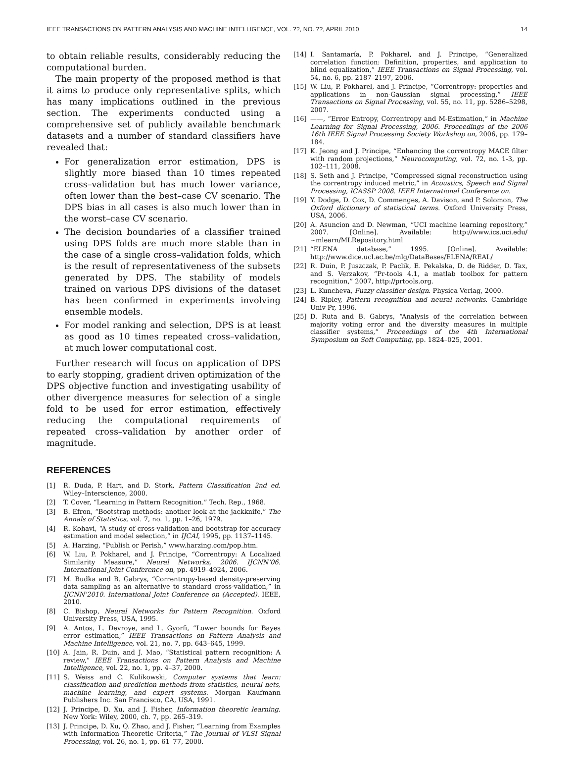IEEE TRANSACTIONS ON PATTERN ANALYSIS AND MACHINE INTELLIGENCE, VOL. ??, NO. ??, APRIL 2010 14
to obtain reliable results, considerably reducing the computational burden.
The main property of the proposed method is that it aims to produce only representative splits, which has many implications outlined in the previous section. The experiments conducted using a comprehensive set of publicly available benchmark datasets and a number of standard classifiers have revealed that:
For generalization error estimation, DPS is slightly more biased than 10 times repeated cross–validation but has much lower variance, often lower than the best–case CV scenario. The DPS bias in all cases is also much lower than in the worst–case CV scenario.
The decision boundaries of a classifier trained using DPS folds are much more stable than in the case of a single cross–validation folds, which is the result of representativeness of the subsets generated by DPS. The stability of models trained on various DPS divisions of the dataset has been confirmed in experiments involving ensemble models.
For model ranking and selection, DPS is at least as good as 10 times repeated cross–validation, at much lower computational cost.
Further research will focus on application of DPS to early stopping, gradient driven optimization of the DPS objective function and investigating usability of other divergence measures for selection of a single fold to be used for error estimation, effectively reducing the computational requirements of repeated cross–validation by another order of magnitude.
REFERENCES
[1] R. Duda, P. Hart, and D. Stork, Pattern Classification 2nd ed. Wiley–Interscience, 2000.
[2] T. Cover, “Learning in Pattern Recognition.” Tech. Rep., 1968.
[3] B. Efron, “Bootstrap methods: another look at the jackknife,” The Annals of Statistics, vol. 7, no. 1, pp. 1–26, 1979.
[4] R. Kohavi, “A study of cross-validation and bootstrap for accuracy estimation and model selection,” in IJCAI, 1995, pp. 1137–1145.
[5] A. Harzing, “Publish or Perish,” www.harzing.com/pop.htm.
[6] W. Liu, P. Pokharel, and J. Principe, “Correntropy: A Localized Similarity Measure,” Neural Networks, 2006. IJCNN’06. International Joint Conference on, pp. 4919–4924, 2006.
[7] M. Budka and B. Gabrys, “Correntropy-based density-preserving data sampling as an alternative to standard cross-validation,” in IJCNN’2010. International Joint Conference on (Accepted). IEEE, 2010.
[8] C. Bishop, Neural Networks for Pattern Recognition. Oxford University Press, USA, 1995.
[9] A. Antos, L. Devroye, and L. Gyorfi, “Lower bounds for Bayes error estimation,” IEEE Transactions on Pattern Analysis and Machine Intelligence, vol. 21, no. 7, pp. 643–645, 1999.
[10] A. Jain, R. Duin, and J. Mao, “Statistical pattern recognition: A review,” IEEE Transactions on Pattern Analysis and Machine Intelligence, vol. 22, no. 1, pp. 4–37, 2000.
[11] S. Weiss and C. Kulikowski, Computer systems that learn: classification and prediction methods from statistics, neural nets, machine learning, and expert systems. Morgan Kaufmann Publishers Inc. San Francisco, CA, USA, 1991.
[12] J. Principe, D. Xu, and J. Fisher, Information theoretic learning. New York: Wiley, 2000, ch. 7, pp. 265–319.
[13] J. Principe, D. Xu, Q. Zhao, and J. Fisher, “Learning from Examples with Information Theoretic Criteria,” The Journal of VLSI Signal Processing, vol. 26, no. 1, pp. 61–77, 2000.
[14] I. Santamaría, P. Pokharel, and J. Principe, “Generalized correlation function: Definition, properties, and application to blind equalization,” IEEE Transactions on Signal Processing, vol. 54, no. 6, pp. 2187–2197, 2006.
[15] W. Liu, P. Pokharel, and J. Principe, “Correntropy: properties and applications in non-Gaussian signal processing,” IEEE Transactions on Signal Processing, vol. 55, no. 11, pp. 5286–5298, 2007.
[16] ——, “Error Entropy, Correntropy and M-Estimation,” in Machine Learning for Signal Processing, 2006. Proceedings of the 2006 16th IEEE Signal Processing Society Workshop on, 2006, pp. 179–184.
[17] K. Jeong and J. Principe, “Enhancing the correntropy MACE filter with random projections,” Neurocomputing, vol. 72, no. 1-3, pp. 102–111, 2008.
[18] S. Seth and J. Principe, “Compressed signal reconstruction using the correntropy induced metric,” in Acoustics, Speech and Signal Processing, ICASSP 2008. IEEE International Conference on.
[19] Y. Dodge, D. Cox, D. Commenges, A. Davison, and P. Solomon, The Oxford dictionary of statistical terms. Oxford University Press, USA, 2006.
[20] A. Asuncion and D. Newman, “UCI machine learning repository,” 2007. [Online]. Available: http://www.ics.uci.edu/∼mlearn/MLRepository.html
[21] “ELENA database,” 1995. [Online]. Available: http://www.dice.ucl.ac.be/mlg/DataBases/ELENA/REAL/
[22] R. Duin, P. Juszczak, P. Paclik, E. Pekalska, D. de Ridder, D. Tax, and S. Verzakov, “Pr-tools 4.1, a matlab toolbox for pattern recognition,” 2007, http://prtools.org.
[23] L. Kuncheva, Fuzzy classifier design. Physica Verlag, 2000.
[24] B. Ripley, Pattern recognition and neural networks. Cambridge Univ Pr, 1996.
[25] D. Ruta and B. Gabrys, “Analysis of the correlation between majority voting error and the diversity measures in multiple classifier systems,” Proceedings of the 4th International Symposium on Soft Computing, pp. 1824–025, 2001.